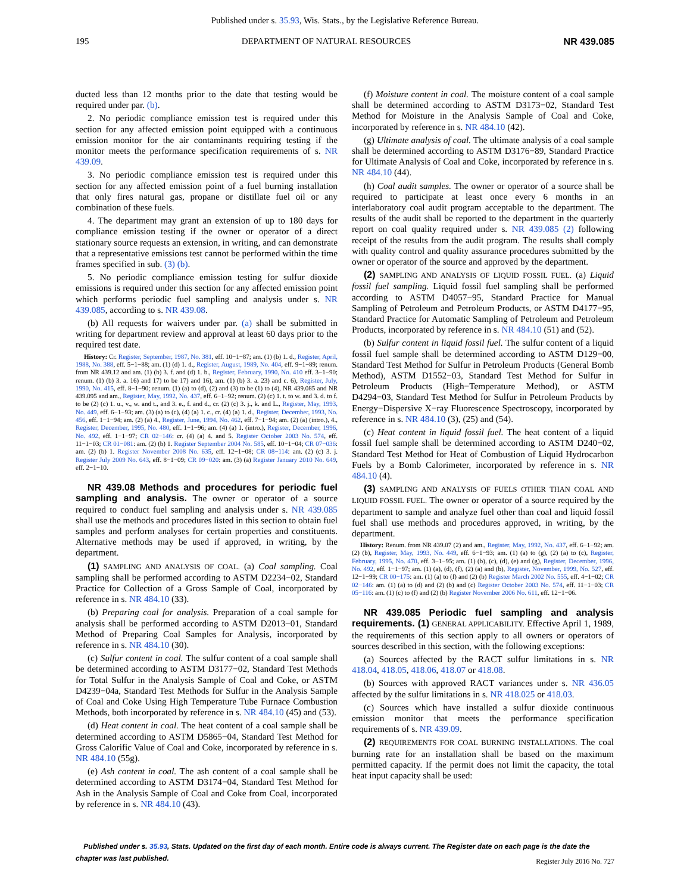Published under s. 35.93, Wis. Stats., by the Legislative Reference Bureau.
195 DEPARTMENT OF NATURAL RESOURCES NR 439.085
ducted less than 12 months prior to the date that testing would be required under par. (b).
2. No periodic compliance emission test is required under this section for any affected emission point equipped with a continuous emission monitor for the air contaminants requiring testing if the monitor meets the performance specification requirements of s. NR 439.09.
3. No periodic compliance emission test is required under this section for any affected emission point of a fuel burning installation that only fires natural gas, propane or distillate fuel oil or any combination of these fuels.
4. The department may grant an extension of up to 180 days for compliance emission testing if the owner or operator of a direct stationary source requests an extension, in writing, and can demonstrate that a representative emissions test cannot be performed within the time frames specified in sub. (3) (b).
5. No periodic compliance emission testing for sulfur dioxide emissions is required under this section for any affected emission point which performs periodic fuel sampling and analysis under s. NR 439.085, according to s. NR 439.08.
(b) All requests for waivers under par. (a) shall be submitted in writing for department review and approval at least 60 days prior to the required test date.
History: Cr. Register, September, 1987, No. 381, eff. 10−1−87; am. (1) (b) 1. d., Register, April, 1988, No. 388, eff. 5−1−88; am. (1) (d) 1. d., Register, August, 1989, No. 404, eff. 9−1−89; renum. from NR 439.12 and am. (1) (b) 3. f. and (d) 1. b., Register, February, 1990, No. 410 eff. 3−1−90; renum. (1) (b) 3. a. 16) and 17) to be 17) and 16), am. (1) (b) 3. a. 23) and c. 6), Register, July, 1990, No. 415, eff. 8−1−90; renum. (1) (a) to (d), (2) and (3) to be (1) to (4), NR 439.085 and NR 439.095 and am., Register, May, 1992, No. 437, eff. 6−1−92; renum. (2) (c) 1. t. to w. and 3. d. to f. to be (2) (c) 1. u., v., w. and t., and 3. e., f. and d., cr. (2) (c) 3. j., k. and L., Register, May, 1993, No. 449, eff. 6−1−93; am. (3) (a) to (c), (4) (a) 1. c., cr. (4) (a) 1. d., Register, December, 1993, No. 456, eff. 1−1−94; am. (2) (a) 4., Register, June, 1994, No. 462, eff. 7−1−94; am. (2) (a) (intro.), 4., Register, December, 1995, No. 480, eff. 1−1−96; am. (4) (a) 1. (intro.), Register, December, 1996, No. 492, eff. 1−1−97; CR 02−146: cr. (4) (a) 4. and 5. Register October 2003 No. 574, eff. 11−1−03; CR 01−081: am. (2) (b) 1. Register September 2004 No. 585, eff. 10−1−04; CR 07−036: am. (2) (b) 1. Register November 2008 No. 635, eff. 12−1−08; CR 08−114: am. (2) (c) 3. j. Register July 2009 No. 643, eff. 8−1−09; CR 09−020: am. (3) (a) Register January 2010 No. 649, eff. 2−1−10.
NR 439.08 Methods and procedures for periodic fuel sampling and analysis. The owner or operator of a source required to conduct fuel sampling and analysis under s. NR 439.085 shall use the methods and procedures listed in this section to obtain fuel samples and perform analyses for certain properties and constituents. Alternative methods may be used if approved, in writing, by the department.
(1) SAMPLING AND ANALYSIS OF COAL. (a) Coal sampling. Coal sampling shall be performed according to ASTM D2234−02, Standard Practice for Collection of a Gross Sample of Coal, incorporated by reference in s. NR 484.10 (33).
(b) Preparing coal for analysis. Preparation of a coal sample for analysis shall be performed according to ASTM D2013−01, Standard Method of Preparing Coal Samples for Analysis, incorporated by reference in s. NR 484.10 (30).
(c) Sulfur content in coal. The sulfur content of a coal sample shall be determined according to ASTM D3177−02, Standard Test Methods for Total Sulfur in the Analysis Sample of Coal and Coke, or ASTM D4239−04a, Standard Test Methods for Sulfur in the Analysis Sample of Coal and Coke Using High Temperature Tube Furnace Combustion Methods, both incorporated by reference in s. NR 484.10 (45) and (53).
(d) Heat content in coal. The heat content of a coal sample shall be determined according to ASTM D5865−04, Standard Test Method for Gross Calorific Value of Coal and Coke, incorporated by reference in s. NR 484.10 (55g).
(e) Ash content in coal. The ash content of a coal sample shall be determined according to ASTM D3174−04, Standard Test Method for Ash in the Analysis Sample of Coal and Coke from Coal, incorporated by reference in s. NR 484.10 (43).
(f) Moisture content in coal. The moisture content of a coal sample shall be determined according to ASTM D3173−02, Standard Test Method for Moisture in the Analysis Sample of Coal and Coke, incorporated by reference in s. NR 484.10 (42).
(g) Ultimate analysis of coal. The ultimate analysis of a coal sample shall be determined according to ASTM D3176−89, Standard Practice for Ultimate Analysis of Coal and Coke, incorporated by reference in s. NR 484.10 (44).
(h) Coal audit samples. The owner or operator of a source shall be required to participate at least once every 6 months in an interlaboratory coal audit program acceptable to the department. The results of the audit shall be reported to the department in the quarterly report on coal quality required under s. NR 439.085 (2) following receipt of the results from the audit program. The results shall comply with quality control and quality assurance procedures submitted by the owner or operator of the source and approved by the department.
(2) SAMPLING AND ANALYSIS OF LIQUID FOSSIL FUEL. (a) Liquid fossil fuel sampling. Liquid fossil fuel sampling shall be performed according to ASTM D4057−95, Standard Practice for Manual Sampling of Petroleum and Petroleum Products, or ASTM D4177−95, Standard Practice for Automatic Sampling of Petroleum and Petroleum Products, incorporated by reference in s. NR 484.10 (51) and (52).
(b) Sulfur content in liquid fossil fuel. The sulfur content of a liquid fossil fuel sample shall be determined according to ASTM D129−00, Standard Test Method for Sulfur in Petroleum Products (General Bomb Method), ASTM D1552−03, Standard Test Method for Sulfur in Petroleum Products (High−Temperature Method), or ASTM D4294−03, Standard Test Method for Sulfur in Petroleum Products by Energy−Dispersive X−ray Fluorescence Spectroscopy, incorporated by reference in s. NR 484.10 (3), (25) and (54).
(c) Heat content in liquid fossil fuel. The heat content of a liquid fossil fuel sample shall be determined according to ASTM D240−02, Standard Test Method for Heat of Combustion of Liquid Hydrocarbon Fuels by a Bomb Calorimeter, incorporated by reference in s. NR 484.10 (4).
(3) SAMPLING AND ANALYSIS OF FUELS OTHER THAN COAL AND LIQUID FOSSIL FUEL. The owner or operator of a source required by the department to sample and analyze fuel other than coal and liquid fossil fuel shall use methods and procedures approved, in writing, by the department.
History: Renum. from NR 439.07 (2) and am., Register, May, 1992, No. 437, eff. 6−1−92; am. (2) (b), Register, May, 1993, No. 449, eff. 6−1−93; am. (1) (a) to (g), (2) (a) to (c), Register, February, 1995, No. 470, eff. 3−1−95; am. (1) (b), (c), (d), (e) and (g), Register, December, 1996, No. 492, eff. 1−1−97; am. (1) (a), (d), (f), (2) (a) and (b), Register, November, 1999, No. 527, eff. 12−1−99; CR 00−175: am. (1) (a) to (f) and (2) (b) Register March 2002 No. 555, eff. 4−1−02; CR 02−146: am. (1) (a) to (d) and (2) (b) and (c) Register October 2003 No. 574, eff. 11−1−03; CR 05−116: am. (1) (c) to (f) and (2) (b) Register November 2006 No. 611, eff. 12−1−06.
NR 439.085 Periodic fuel sampling and analysis requirements. (1) GENERAL APPLICABILITY. Effective April 1, 1989, the requirements of this section apply to all owners or operators of sources described in this section, with the following exceptions:
(a) Sources affected by the RACT sulfur limitations in s. NR 418.04, 418.05, 418.06, 418.07 or 418.08.
(b) Sources with approved RACT variances under s. NR 436.05 affected by the sulfur limitations in s. NR 418.025 or 418.03.
(c) Sources which have installed a sulfur dioxide continuous emission monitor that meets the performance specification requirements of s. NR 439.09.
(2) REQUIREMENTS FOR COAL BURNING INSTALLATIONS. The coal burning rate for an installation shall be based on the maximum permitted capacity. If the permit does not limit the capacity, the total heat input capacity shall be used:
Published under s. 35.93, Stats. Updated on the first day of each month. Entire code is always current. The Register date on each page is the date the chapter was last published.
Register July 2016 No. 727